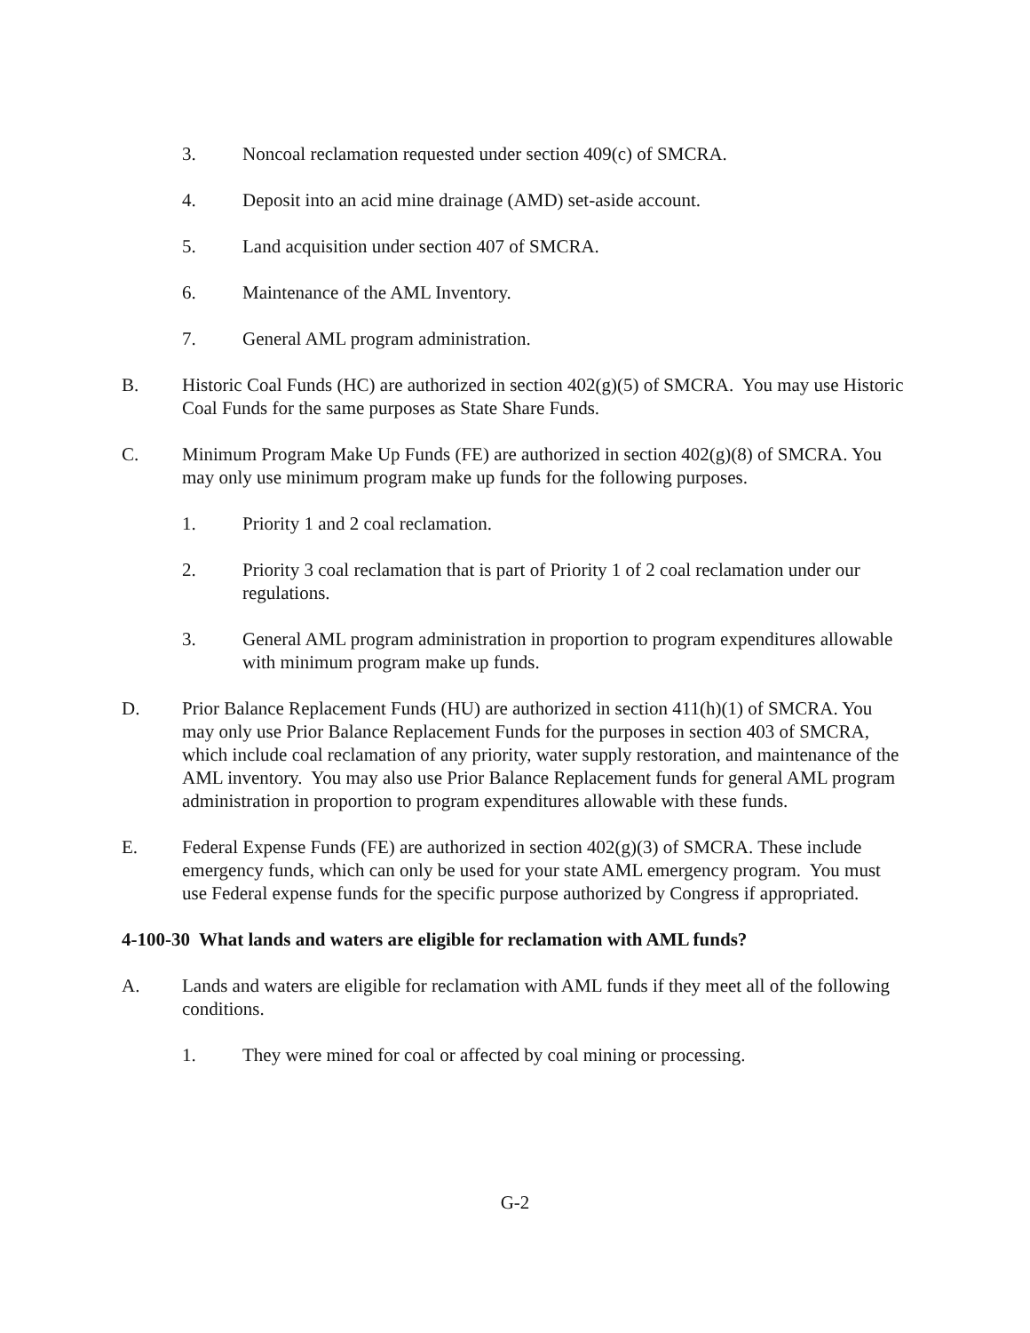3. Noncoal reclamation requested under section 409(c) of SMCRA.
4. Deposit into an acid mine drainage (AMD) set-aside account.
5. Land acquisition under section 407 of SMCRA.
6. Maintenance of the AML Inventory.
7. General AML program administration.
B. Historic Coal Funds (HC) are authorized in section 402(g)(5) of SMCRA. You may use Historic Coal Funds for the same purposes as State Share Funds.
C. Minimum Program Make Up Funds (FE) are authorized in section 402(g)(8) of SMCRA. You may only use minimum program make up funds for the following purposes.
1. Priority 1 and 2 coal reclamation.
2. Priority 3 coal reclamation that is part of Priority 1 of 2 coal reclamation under our regulations.
3. General AML program administration in proportion to program expenditures allowable with minimum program make up funds.
D. Prior Balance Replacement Funds (HU) are authorized in section 411(h)(1) of SMCRA. You may only use Prior Balance Replacement Funds for the purposes in section 403 of SMCRA, which include coal reclamation of any priority, water supply restoration, and maintenance of the AML inventory. You may also use Prior Balance Replacement funds for general AML program administration in proportion to program expenditures allowable with these funds.
E. Federal Expense Funds (FE) are authorized in section 402(g)(3) of SMCRA. These include emergency funds, which can only be used for your state AML emergency program. You must use Federal expense funds for the specific purpose authorized by Congress if appropriated.
4-100-30 What lands and waters are eligible for reclamation with AML funds?
A. Lands and waters are eligible for reclamation with AML funds if they meet all of the following conditions.
1. They were mined for coal or affected by coal mining or processing.
G-2